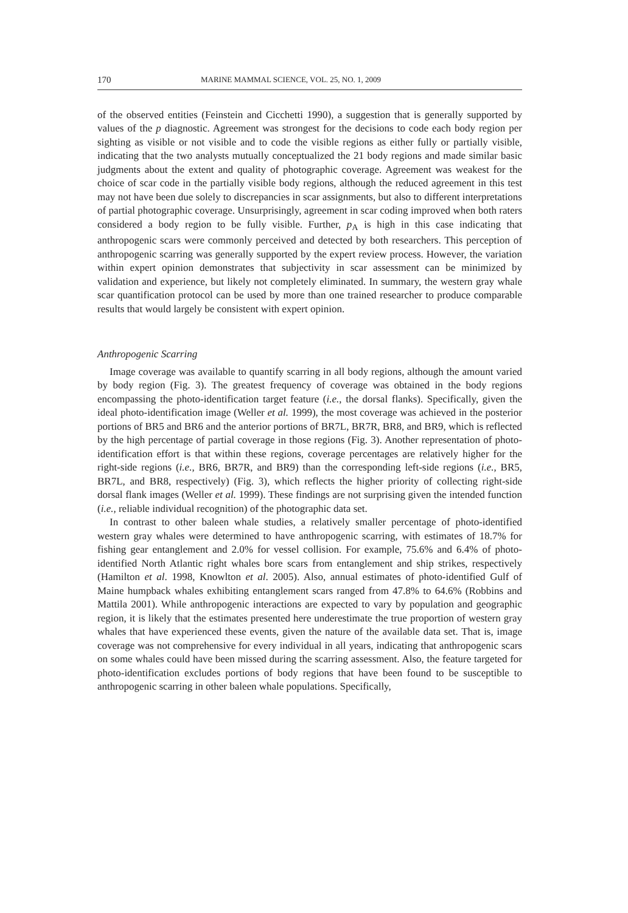170 MARINE MAMMAL SCIENCE, VOL. 25, NO. 1, 2009
of the observed entities (Feinstein and Cicchetti 1990), a suggestion that is generally supported by values of the p diagnostic. Agreement was strongest for the decisions to code each body region per sighting as visible or not visible and to code the visible regions as either fully or partially visible, indicating that the two analysts mutually conceptualized the 21 body regions and made similar basic judgments about the extent and quality of photographic coverage. Agreement was weakest for the choice of scar code in the partially visible body regions, although the reduced agreement in this test may not have been due solely to discrepancies in scar assignments, but also to different interpretations of partial photographic coverage. Unsurprisingly, agreement in scar coding improved when both raters considered a body region to be fully visible. Further, p<sub>A</sub> is high in this case indicating that anthropogenic scars were commonly perceived and detected by both researchers. This perception of anthropogenic scarring was generally supported by the expert review process. However, the variation within expert opinion demonstrates that subjectivity in scar assessment can be minimized by validation and experience, but likely not completely eliminated. In summary, the western gray whale scar quantification protocol can be used by more than one trained researcher to produce comparable results that would largely be consistent with expert opinion.
Anthropogenic Scarring
Image coverage was available to quantify scarring in all body regions, although the amount varied by body region (Fig. 3). The greatest frequency of coverage was obtained in the body regions encompassing the photo-identification target feature (i.e., the dorsal flanks). Specifically, given the ideal photo-identification image (Weller et al. 1999), the most coverage was achieved in the posterior portions of BR5 and BR6 and the anterior portions of BR7L, BR7R, BR8, and BR9, which is reflected by the high percentage of partial coverage in those regions (Fig. 3). Another representation of photo-identification effort is that within these regions, coverage percentages are relatively higher for the right-side regions (i.e., BR6, BR7R, and BR9) than the corresponding left-side regions (i.e., BR5, BR7L, and BR8, respectively) (Fig. 3), which reflects the higher priority of collecting right-side dorsal flank images (Weller et al. 1999). These findings are not surprising given the intended function (i.e., reliable individual recognition) of the photographic data set.
In contrast to other baleen whale studies, a relatively smaller percentage of photo-identified western gray whales were determined to have anthropogenic scarring, with estimates of 18.7% for fishing gear entanglement and 2.0% for vessel collision. For example, 75.6% and 6.4% of photo-identified North Atlantic right whales bore scars from entanglement and ship strikes, respectively (Hamilton et al. 1998, Knowlton et al. 2005). Also, annual estimates of photo-identified Gulf of Maine humpback whales exhibiting entanglement scars ranged from 47.8% to 64.6% (Robbins and Mattila 2001). While anthropogenic interactions are expected to vary by population and geographic region, it is likely that the estimates presented here underestimate the true proportion of western gray whales that have experienced these events, given the nature of the available data set. That is, image coverage was not comprehensive for every individual in all years, indicating that anthropogenic scars on some whales could have been missed during the scarring assessment. Also, the feature targeted for photo-identification excludes portions of body regions that have been found to be susceptible to anthropogenic scarring in other baleen whale populations. Specifically,